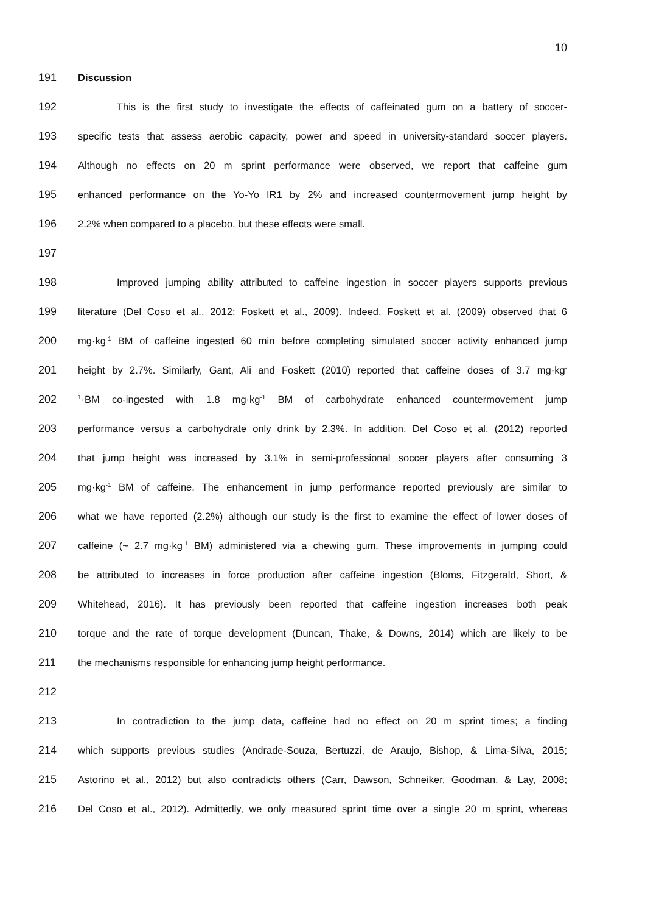10
191 Discussion
192 This is the first study to investigate the effects of caffeinated gum on a battery of soccer-
193 specific tests that assess aerobic capacity, power and speed in university-standard soccer players.
194 Although no effects on 20 m sprint performance were observed, we report that caffeine gum
195 enhanced performance on the Yo-Yo IR1 by 2% and increased countermovement jump height by
196 2.2% when compared to a placebo, but these effects were small.
197
198 Improved jumping ability attributed to caffeine ingestion in soccer players supports previous
199 literature (Del Coso et al., 2012; Foskett et al., 2009). Indeed, Foskett et al. (2009) observed that 6
200 mg·kg<sup>-1</sup> BM of caffeine ingested 60 min before completing simulated soccer activity enhanced jump
201 height by 2.7%. Similarly, Gant, Ali and Foskett (2010) reported that caffeine doses of 3.7 mg·kg<sup>-</sup>
202<sup>1</sup>·BM co-ingested with 1.8 mg·kg<sup>-1</sup> BM of carbohydrate enhanced countermovement jump
203 performance versus a carbohydrate only drink by 2.3%. In addition, Del Coso et al. (2012) reported
204 that jump height was increased by 3.1% in semi-professional soccer players after consuming 3
205 mg·kg<sup>-1</sup> BM of caffeine. The enhancement in jump performance reported previously are similar to
206 what we have reported (2.2%) although our study is the first to examine the effect of lower doses of
207 caffeine (~ 2.7 mg·kg<sup>-1</sup> BM) administered via a chewing gum. These improvements in jumping could
208 be attributed to increases in force production after caffeine ingestion (Bloms, Fitzgerald, Short, &
209 Whitehead, 2016). It has previously been reported that caffeine ingestion increases both peak
210 torque and the rate of torque development (Duncan, Thake, & Downs, 2014) which are likely to be
211 the mechanisms responsible for enhancing jump height performance.
212
213 In contradiction to the jump data, caffeine had no effect on 20 m sprint times; a finding
214 which supports previous studies (Andrade-Souza, Bertuzzi, de Araujo, Bishop, & Lima-Silva, 2015;
215 Astorino et al., 2012) but also contradicts others (Carr, Dawson, Schneiker, Goodman, & Lay, 2008;
216 Del Coso et al., 2012). Admittedly, we only measured sprint time over a single 20 m sprint, whereas